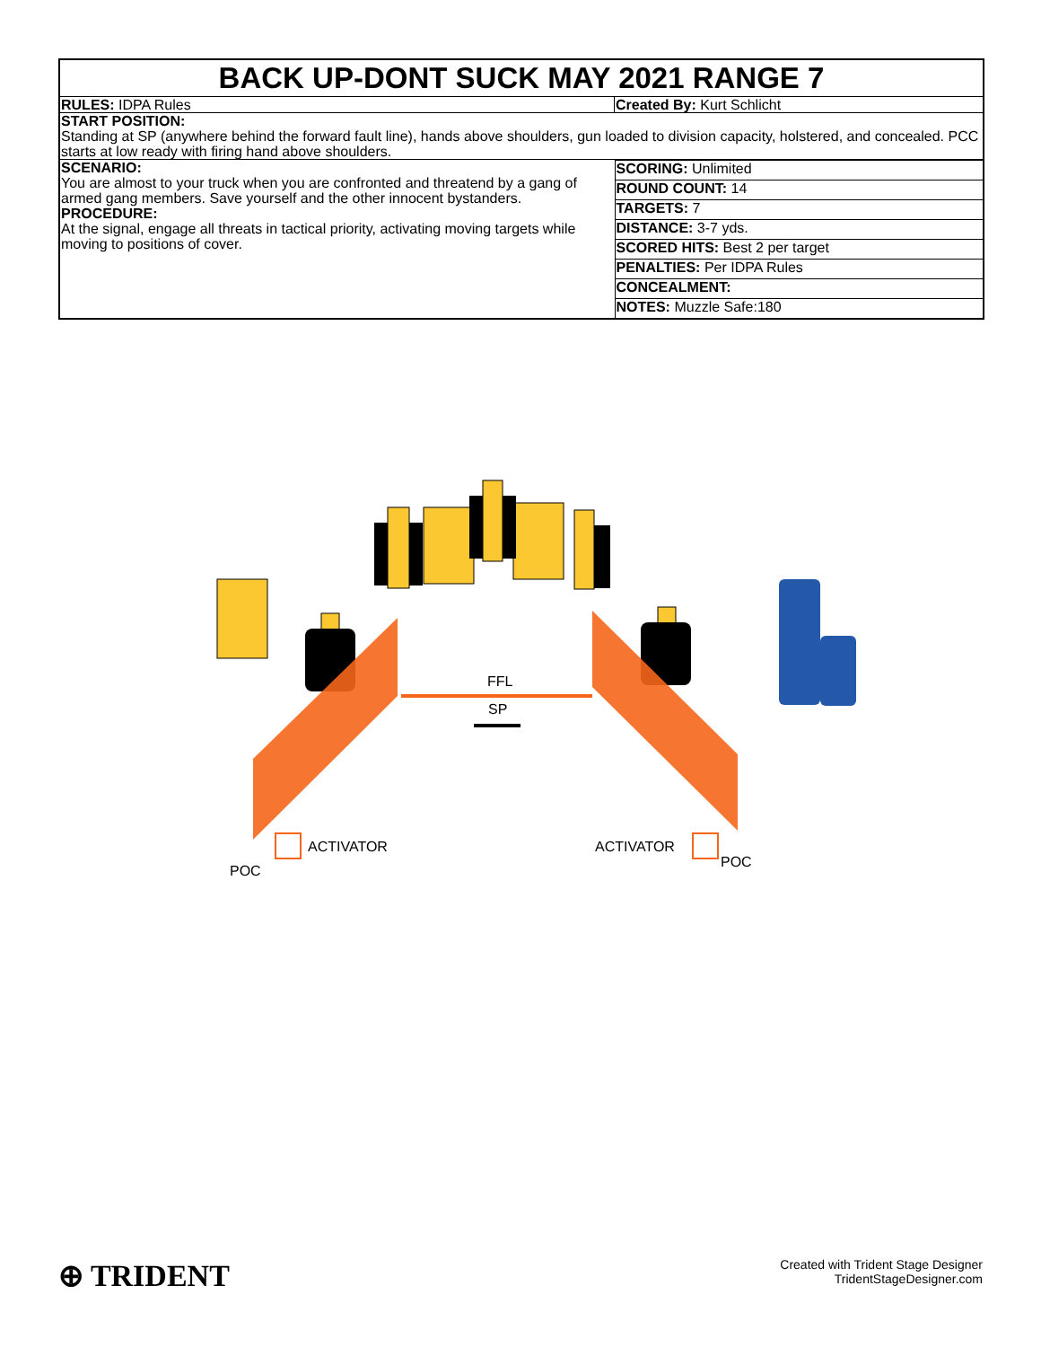BACK UP-DONT SUCK MAY 2021 RANGE 7
| RULES: IDPA Rules | Created By: Kurt Schlicht |
| START POSITION: Standing at SP (anywhere behind the forward fault line), hands above shoulders, gun loaded to division capacity, holstered, and concealed. PCC starts at low ready with firing hand above shoulders. | |
| SCENARIO: You are almost to your truck when you are confronted and threatend by a gang of armed gang members. Save yourself and the other innocent bystanders. PROCEDURE: At the signal, engage all threats in tactical priority, activating moving targets while moving to positions of cover. | / SCORING: Unlimited / / ROUND COUNT: 14 / / TARGETS: 7 / / DISTANCE: 3-7 yds. / / SCORED HITS: Best 2 per target / / PENALTIES: Per IDPA Rules / / CONCEALMENT: / / NOTES: Muzzle Safe:180 / |
FFL
SP
ACTIVATOR
ACTIVATOR
POC
POC
⊕ TRIDENT
Created with Trident Stage Designer
TridentStageDesigner.com